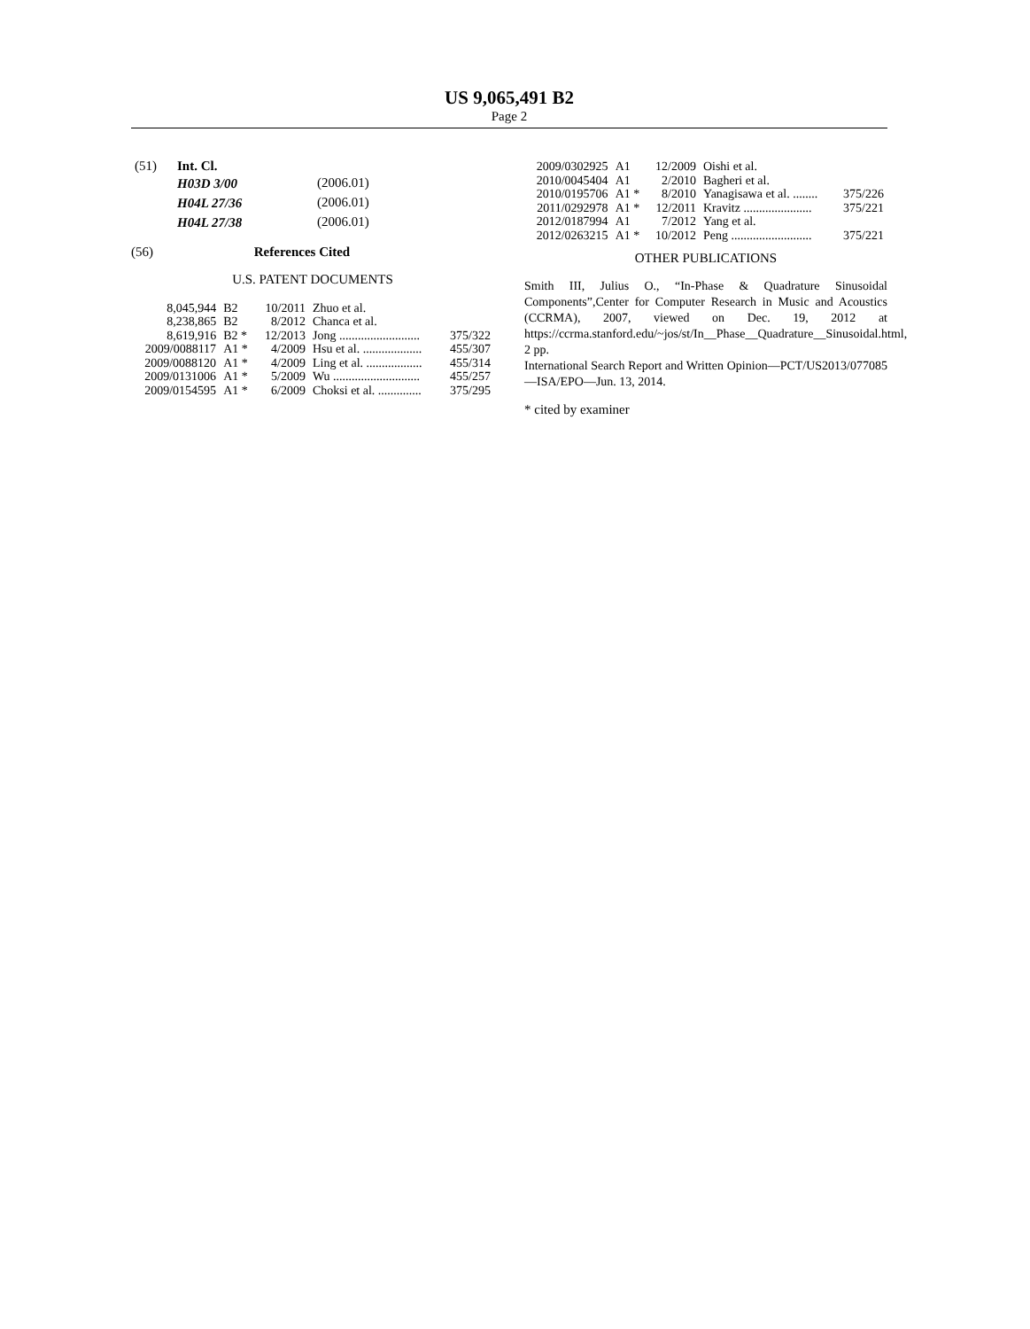US 9,065,491 B2
Page 2
| (51) | Int. Cl. | |
| | H03D 3/00 | (2006.01) |
| | H04L 27/36 | (2006.01) |
| | H04L 27/38 | (2006.01) |
(56) References Cited
U.S. PATENT DOCUMENTS
| 8,045,944 | B2 | 10/2011 | Zhuo et al. | |
| 8,238,865 | B2 | 8/2012 | Chanca et al. | |
| 8,619,916 | B2 * | 12/2013 | Jong .......................... | 375/322 |
| 2009/0088117 | A1 * | 4/2009 | Hsu et al. ................... | 455/307 |
| 2009/0088120 | A1 * | 4/2009 | Ling et al. .................. | 455/314 |
| 2009/0131006 | A1 * | 5/2009 | Wu ............................ | 455/257 |
| 2009/0154595 | A1 * | 6/2009 | Choksi et al. .............. | 375/295 |
| 2009/0302925 | A1 | 12/2009 | Oishi et al. | |
| 2010/0045404 | A1 | 2/2010 | Bagheri et al. | |
| 2010/0195706 | A1 * | 8/2010 | Yanagisawa et al. ........ | 375/226 |
| 2011/0292978 | A1 * | 12/2011 | Kravitz ...................... | 375/221 |
| 2012/0187994 | A1 | 7/2012 | Yang et al. | |
| 2012/0263215 | A1 * | 10/2012 | Peng .......................... | 375/221 |
OTHER PUBLICATIONS
Smith III, Julius O., “In-Phase & Quadrature Sinusoidal Components”,Center for Computer Research in Music and Acoustics (CCRMA), 2007, viewed on Dec. 19, 2012 at https://ccrma.stanford.edu/~jos/st/In__Phase__Quadrature__Sinusoidal.html, 2 pp.
International Search Report and Written Opinion—PCT/US2013/077085—ISA/EPO—Jun. 13, 2014.
* cited by examiner